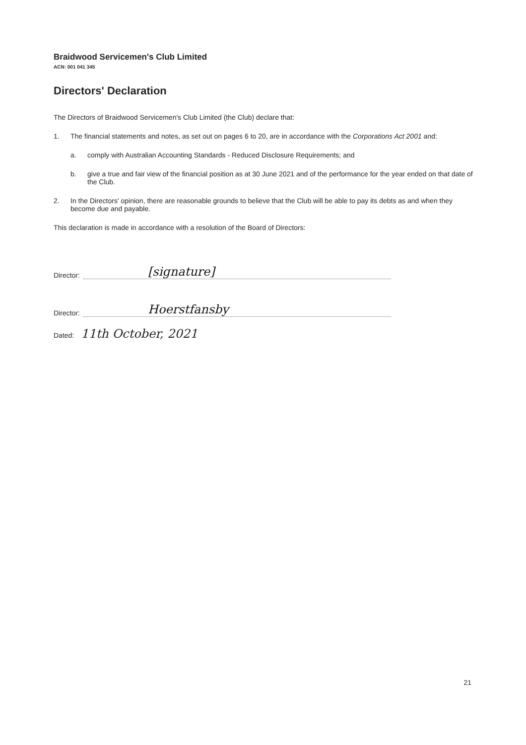Braidwood Servicemen's Club Limited
ACN: 001 041 345
Directors' Declaration
The Directors of Braidwood Servicemen's Club Limited (the Club) declare that:
1. The financial statements and notes, as set out on pages 6 to 20, are in accordance with the Corporations Act 2001 and:
a. comply with Australian Accounting Standards - Reduced Disclosure Requirements; and
b. give a true and fair view of the financial position as at 30 June 2021 and of the performance for the year ended on that date of the Club.
2. In the Directors' opinion, there are reasonable grounds to believe that the Club will be able to pay its debts as and when they become due and payable.
This declaration is made in accordance with a resolution of the Board of Directors:
Director:
[signature]
Director:
Hoerstfansby
Dated: 11th October, 2021
21